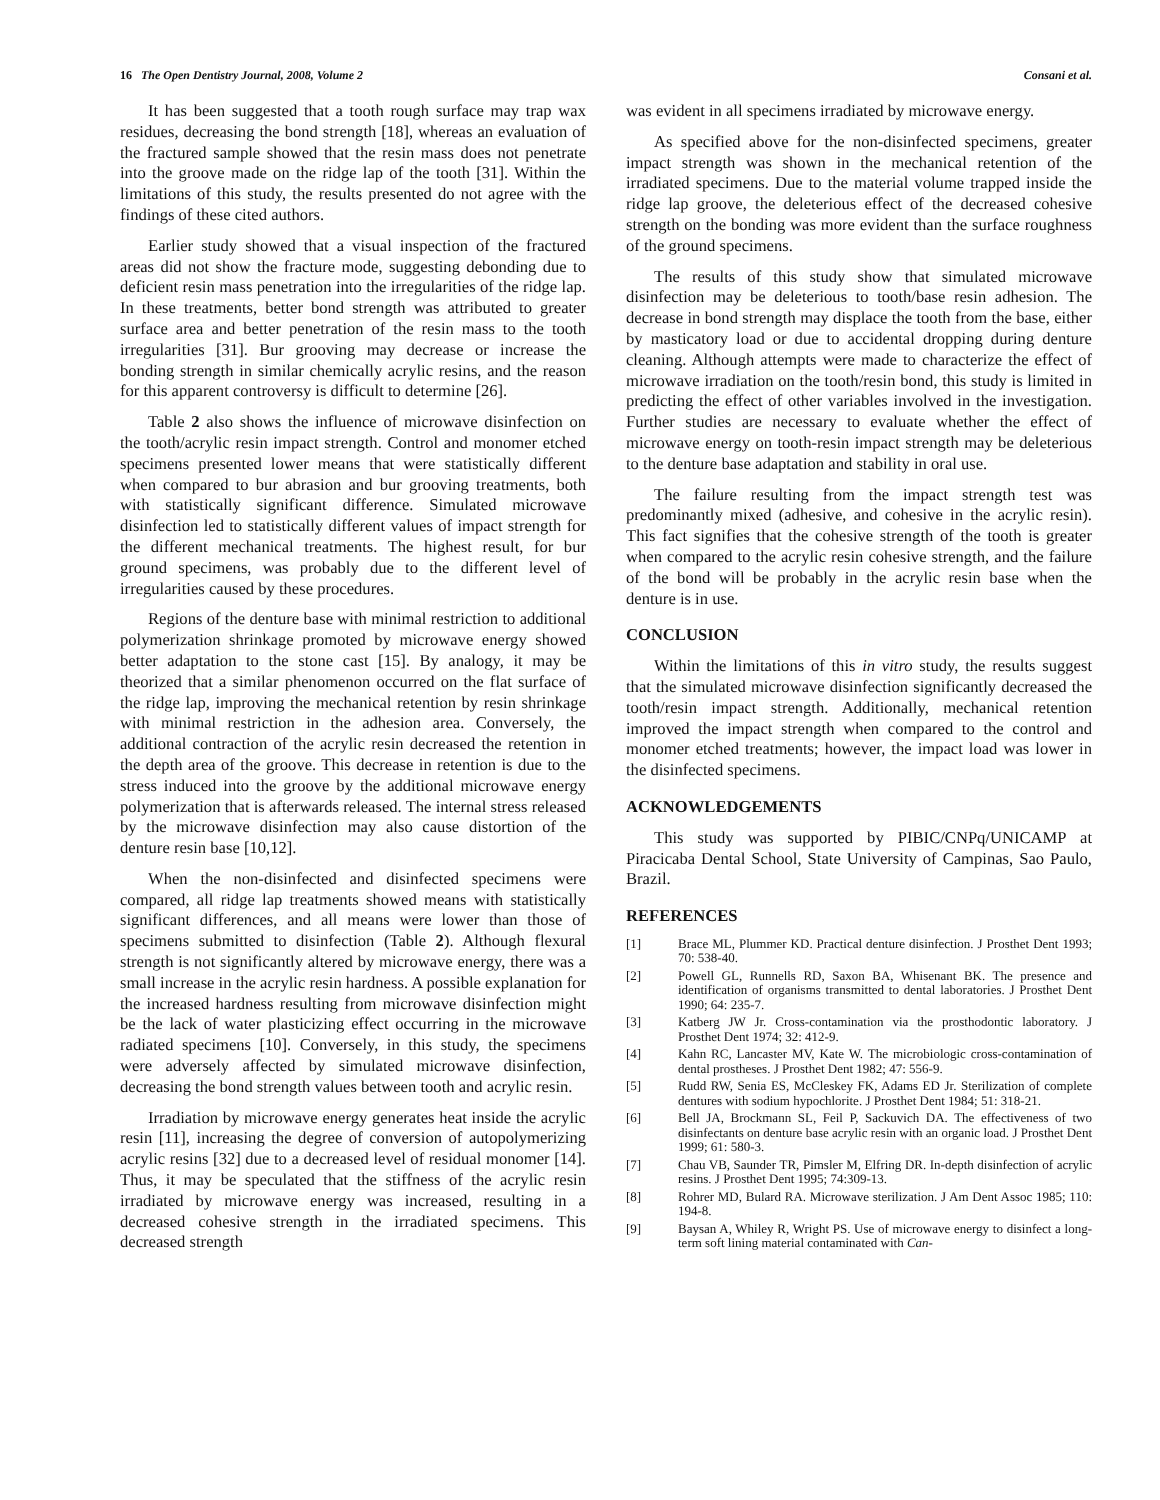16 The Open Dentistry Journal, 2008, Volume 2 Consani et al.
It has been suggested that a tooth rough surface may trap wax residues, decreasing the bond strength [18], whereas an evaluation of the fractured sample showed that the resin mass does not penetrate into the groove made on the ridge lap of the tooth [31]. Within the limitations of this study, the results presented do not agree with the findings of these cited authors.
Earlier study showed that a visual inspection of the fractured areas did not show the fracture mode, suggesting debonding due to deficient resin mass penetration into the irregularities of the ridge lap. In these treatments, better bond strength was attributed to greater surface area and better penetration of the resin mass to the tooth irregularities [31]. Bur grooving may decrease or increase the bonding strength in similar chemically acrylic resins, and the reason for this apparent controversy is difficult to determine [26].
Table 2 also shows the influence of microwave disinfection on the tooth/acrylic resin impact strength. Control and monomer etched specimens presented lower means that were statistically different when compared to bur abrasion and bur grooving treatments, both with statistically significant difference. Simulated microwave disinfection led to statistically different values of impact strength for the different mechanical treatments. The highest result, for bur ground specimens, was probably due to the different level of irregularities caused by these procedures.
Regions of the denture base with minimal restriction to additional polymerization shrinkage promoted by microwave energy showed better adaptation to the stone cast [15]. By analogy, it may be theorized that a similar phenomenon occurred on the flat surface of the ridge lap, improving the mechanical retention by resin shrinkage with minimal restriction in the adhesion area. Conversely, the additional contraction of the acrylic resin decreased the retention in the depth area of the groove. This decrease in retention is due to the stress induced into the groove by the additional microwave energy polymerization that is afterwards released. The internal stress released by the microwave disinfection may also cause distortion of the denture resin base [10,12].
When the non-disinfected and disinfected specimens were compared, all ridge lap treatments showed means with statistically significant differences, and all means were lower than those of specimens submitted to disinfection (Table 2). Although flexural strength is not significantly altered by microwave energy, there was a small increase in the acrylic resin hardness. A possible explanation for the increased hardness resulting from microwave disinfection might be the lack of water plasticizing effect occurring in the microwave radiated specimens [10]. Conversely, in this study, the specimens were adversely affected by simulated microwave disinfection, decreasing the bond strength values between tooth and acrylic resin.
Irradiation by microwave energy generates heat inside the acrylic resin [11], increasing the degree of conversion of autopolymerizing acrylic resins [32] due to a decreased level of residual monomer [14]. Thus, it may be speculated that the stiffness of the acrylic resin irradiated by microwave energy was increased, resulting in a decreased cohesive strength in the irradiated specimens. This decreased strength
was evident in all specimens irradiated by microwave energy.
As specified above for the non-disinfected specimens, greater impact strength was shown in the mechanical retention of the irradiated specimens. Due to the material volume trapped inside the ridge lap groove, the deleterious effect of the decreased cohesive strength on the bonding was more evident than the surface roughness of the ground specimens.
The results of this study show that simulated microwave disinfection may be deleterious to tooth/base resin adhesion. The decrease in bond strength may displace the tooth from the base, either by masticatory load or due to accidental dropping during denture cleaning. Although attempts were made to characterize the effect of microwave irradiation on the tooth/resin bond, this study is limited in predicting the effect of other variables involved in the investigation. Further studies are necessary to evaluate whether the effect of microwave energy on tooth-resin impact strength may be deleterious to the denture base adaptation and stability in oral use.
The failure resulting from the impact strength test was predominantly mixed (adhesive, and cohesive in the acrylic resin). This fact signifies that the cohesive strength of the tooth is greater when compared to the acrylic resin cohesive strength, and the failure of the bond will be probably in the acrylic resin base when the denture is in use.
CONCLUSION
Within the limitations of this in vitro study, the results suggest that the simulated microwave disinfection significantly decreased the tooth/resin impact strength. Additionally, mechanical retention improved the impact strength when compared to the control and monomer etched treatments; however, the impact load was lower in the disinfected specimens.
ACKNOWLEDGEMENTS
This study was supported by PIBIC/CNPq/UNICAMP at Piracicaba Dental School, State University of Campinas, Sao Paulo, Brazil.
REFERENCES
[1] Brace ML, Plummer KD. Practical denture disinfection. J Prosthet Dent 1993; 70: 538-40.
[2] Powell GL, Runnells RD, Saxon BA, Whisenant BK. The presence and identification of organisms transmitted to dental laboratories. J Prosthet Dent 1990; 64: 235-7.
[3] Katberg JW Jr. Cross-contamination via the prosthodontic laboratory. J Prosthet Dent 1974; 32: 412-9.
[4] Kahn RC, Lancaster MV, Kate W. The microbiologic cross-contamination of dental prostheses. J Prosthet Dent 1982; 47: 556-9.
[5] Rudd RW, Senia ES, McCleskey FK, Adams ED Jr. Sterilization of complete dentures with sodium hypochlorite. J Prosthet Dent 1984; 51: 318-21.
[6] Bell JA, Brockmann SL, Feil P, Sackuvich DA. The effectiveness of two disinfectants on denture base acrylic resin with an organic load. J Prosthet Dent 1999; 61: 580-3.
[7] Chau VB, Saunder TR, Pimsler M, Elfring DR. In-depth disinfection of acrylic resins. J Prosthet Dent 1995; 74:309-13.
[8] Rohrer MD, Bulard RA. Microwave sterilization. J Am Dent Assoc 1985; 110: 194-8.
[9] Baysan A, Whiley R, Wright PS. Use of microwave energy to disinfect a long-term soft lining material contaminated with Can-